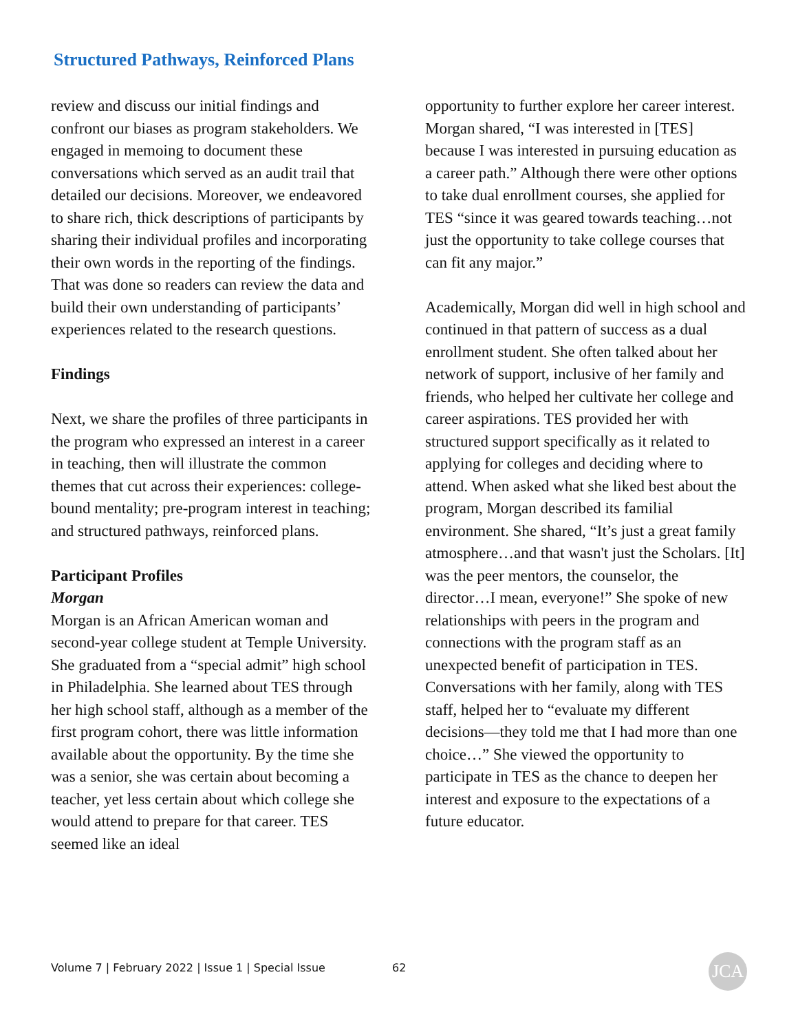Structured Pathways, Reinforced Plans
review and discuss our initial findings and confront our biases as program stakeholders. We engaged in memoing to document these conversations which served as an audit trail that detailed our decisions. Moreover, we endeavored to share rich, thick descriptions of participants by sharing their individual profiles and incorporating their own words in the reporting of the findings. That was done so readers can review the data and build their own understanding of participants’ experiences related to the research questions.
Findings
Next, we share the profiles of three participants in the program who expressed an interest in a career in teaching, then will illustrate the common themes that cut across their experiences: college-bound mentality; pre-program interest in teaching; and structured pathways, reinforced plans.
Participant Profiles
Morgan
Morgan is an African American woman and second-year college student at Temple University. She graduated from a “special admit” high school in Philadelphia. She learned about TES through her high school staff, although as a member of the first program cohort, there was little information available about the opportunity. By the time she was a senior, she was certain about becoming a teacher, yet less certain about which college she would attend to prepare for that career. TES seemed like an ideal
opportunity to further explore her career interest. Morgan shared, “I was interested in [TES] because I was interested in pursuing education as a career path.” Although there were other options to take dual enrollment courses, she applied for TES “since it was geared towards teaching…not just the opportunity to take college courses that can fit any major.”
Academically, Morgan did well in high school and continued in that pattern of success as a dual enrollment student. She often talked about her network of support, inclusive of her family and friends, who helped her cultivate her college and career aspirations. TES provided her with structured support specifically as it related to applying for colleges and deciding where to attend. When asked what she liked best about the program, Morgan described its familial environment. She shared, “It’s just a great family atmosphere…and that wasn't just the Scholars. [It] was the peer mentors, the counselor, the director…I mean, everyone!” She spoke of new relationships with peers in the program and connections with the program staff as an unexpected benefit of participation in TES. Conversations with her family, along with TES staff, helped her to “evaluate my different decisions—they told me that I had more than one choice…” She viewed the opportunity to participate in TES as the chance to deepen her interest and exposure to the expectations of a future educator.
Volume 7 | February 2022 | Issue 1 | Special Issue
62 JCA